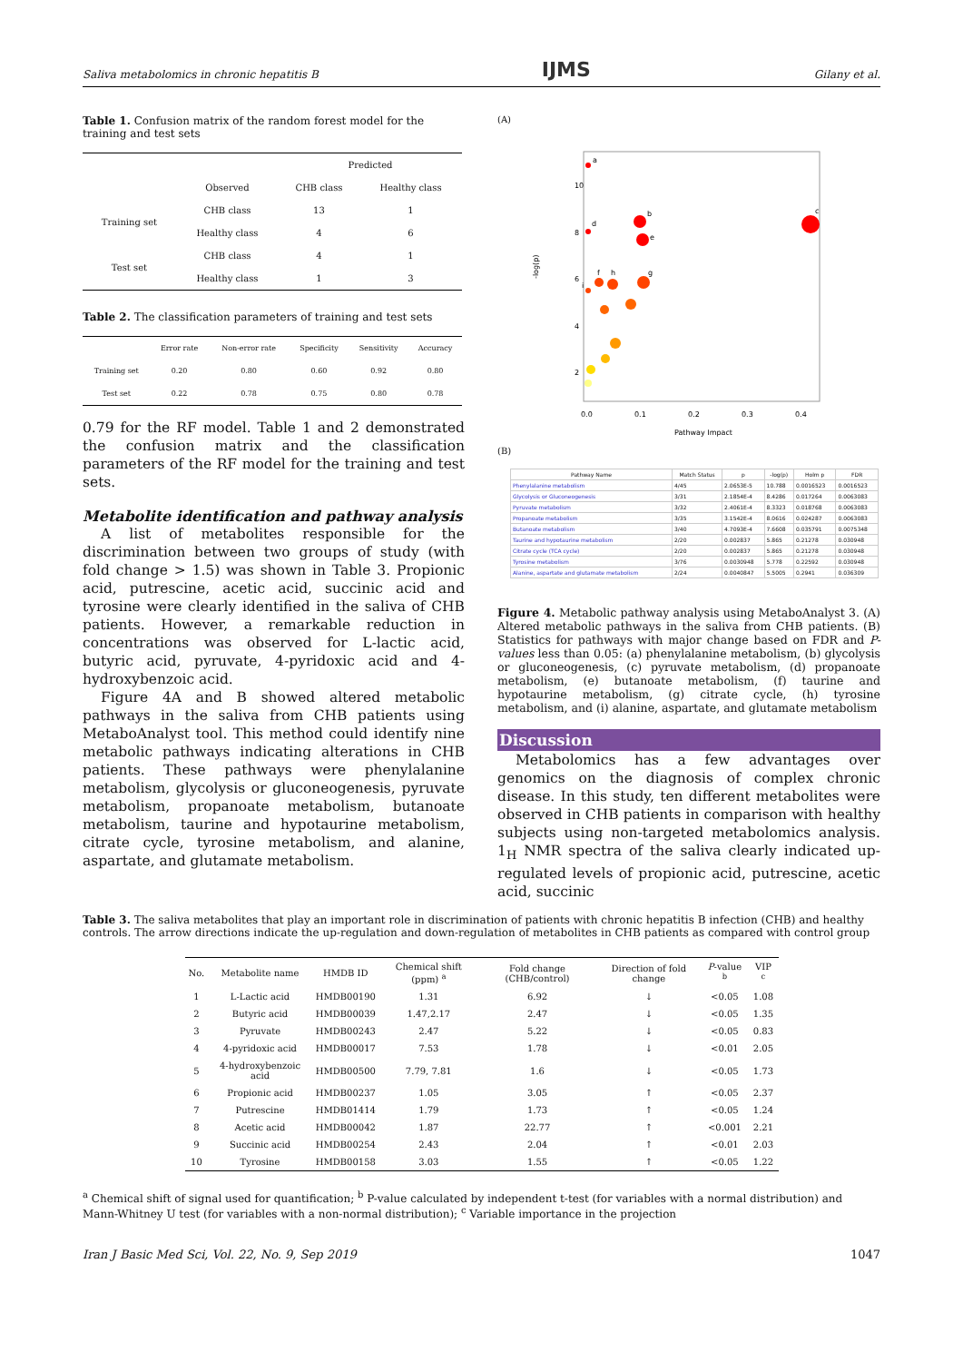Saliva metabolomics in chronic hepatitis B IJMS Gilany et al.
Table 1. Confusion matrix of the random forest model for the training and test sets
| | | Predicted | |
| | Observed | CHB class | Healthy class |
| Training set | CHB class | 13 | 1 |
| | Healthy class | 4 | 6 |
| Test set | CHB class | 4 | 1 |
| | Healthy class | 1 | 3 |
Table 2. The classification parameters of training and test sets
| | Error rate | Non-error rate | Specificity | Sensitivity | Accuracy |
| --- | --- | --- | --- | --- | --- |
| Training set | 0.20 | 0.80 | 0.60 | 0.92 | 0.80 |
| Test set | 0.22 | 0.78 | 0.75 | 0.80 | 0.78 |
0.79 for the RF model. Table 1 and 2 demonstrated the confusion matrix and the classification parameters of the RF model for the training and test sets.
Metabolite identification and pathway analysis
A list of metabolites responsible for the discrimination between two groups of study (with fold change > 1.5) was shown in Table 3. Propionic acid, putrescine, acetic acid, succinic acid and tyrosine were clearly identified in the saliva of CHB patients. However, a remarkable reduction in concentrations was observed for L-lactic acid, butyric acid, pyruvate, 4-pyridoxic acid and 4-hydroxybenzoic acid.
Figure 4A and B showed altered metabolic pathways in the saliva from CHB patients using MetaboAnalyst tool. This method could identify nine metabolic pathways indicating alterations in CHB patients. These pathways were phenylalanine metabolism, glycolysis or gluconeogenesis, pyruvate metabolism, propanoate metabolism, butanoate metabolism, taurine and hypotaurine metabolism, citrate cycle, tyrosine metabolism, and alanine, aspartate, and glutamate metabolism.
(A)
-log(p)
10
8
6
4
2
0.0
0.1
0.2
0.3
0.4
Pathway Impact
a
b
c
d
e
f
h
g
i
(B)
| Pathway Name | Match Status | p | -log(p) | Holm p | FDR |
| --- | --- | --- | --- | --- | --- |
| Phenylalanine metabolism | 4/45 | 2.0653E-5 | 10.788 | 0.0016523 | 0.0016523 |
| Glycolysis or Gluconeogenesis | 3/31 | 2.1854E-4 | 8.4286 | 0.017264 | 0.0063083 |
| Pyruvate metabolism | 3/32 | 2.4061E-4 | 8.3323 | 0.018768 | 0.0063083 |
| Propanoate metabolism | 3/35 | 3.1542E-4 | 8.0616 | 0.024287 | 0.0063083 |
| Butanoate metabolism | 3/40 | 4.7093E-4 | 7.6608 | 0.035791 | 0.0075348 |
| Taurine and hypotaurine metabolism | 2/20 | 0.002837 | 5.865 | 0.21278 | 0.030948 |
| Citrate cycle (TCA cycle) | 2/20 | 0.002837 | 5.865 | 0.21278 | 0.030948 |
| Tyrosine metabolism | 3/76 | 0.0030948 | 5.778 | 0.22592 | 0.030948 |
| Alanine, aspartate and glutamate metabolism | 2/24 | 0.0040847 | 5.5005 | 0.2941 | 0.036309 |
Figure 4. Metabolic pathway analysis using MetaboAnalyst 3. (A) Altered metabolic pathways in the saliva from CHB patients. (B) Statistics for pathways with major change based on FDR and P-values less than 0.05: (a) phenylalanine metabolism, (b) glycolysis or gluconeogenesis, (c) pyruvate metabolism, (d) propanoate metabolism, (e) butanoate metabolism, (f) taurine and hypotaurine metabolism, (g) citrate cycle, (h) tyrosine metabolism, and (i) alanine, aspartate, and glutamate metabolism
Discussion
Metabolomics has a few advantages over genomics on the diagnosis of complex chronic disease. In this study, ten different metabolites were observed in CHB patients in comparison with healthy subjects using non-targeted metabolomics analysis. 1<sub>H</sub> NMR spectra of the saliva clearly indicated up-regulated levels of propionic acid, putrescine, acetic acid, succinic
Table 3. The saliva metabolites that play an important role in discrimination of patients with chronic hepatitis B infection (CHB) and healthy controls. The arrow directions indicate the up-regulation and down-regulation of metabolites in CHB patients as compared with control group
| No. | Metabolite name | HMDB ID | Chemical shift (ppm) <sup>a</sup> | Fold change (CHB/control) | Direction of fold change | P -value <sup>b</sup> | VIP <sup>c</sup> |
| --- | --- | --- | --- | --- | --- | --- | --- |
| 1 | L-Lactic acid | HMDB00190 | 1.31 | 6.92 | ↓ | <0.05 | 1.08 |
| 2 | Butyric acid | HMDB00039 | 1.47,2.17 | 2.47 | ↓ | <0.05 | 1.35 |
| 3 | Pyruvate | HMDB00243 | 2.47 | 5.22 | ↓ | <0.05 | 0.83 |
| 4 | 4-pyridoxic acid | HMDB00017 | 7.53 | 1.78 | ↓ | <0.01 | 2.05 |
| 5 | 4-hydroxybenzoic acid | HMDB00500 | 7.79, 7.81 | 1.6 | ↓ | <0.05 | 1.73 |
| 6 | Propionic acid | HMDB00237 | 1.05 | 3.05 | ↑ | <0.05 | 2.37 |
| 7 | Putrescine | HMDB01414 | 1.79 | 1.73 | ↑ | <0.05 | 1.24 |
| 8 | Acetic acid | HMDB00042 | 1.87 | 22.77 | ↑ | <0.001 | 2.21 |
| 9 | Succinic acid | HMDB00254 | 2.43 | 2.04 | ↑ | <0.01 | 2.03 |
| 10 | Tyrosine | HMDB00158 | 3.03 | 1.55 | ↑ | <0.05 | 1.22 |
<sup>a</sup> Chemical shift of signal used for quantification; <sup>b</sup> P-value calculated by independent t-test (for variables with a normal distribution) and Mann-Whitney U test (for variables with a non-normal distribution); <sup>c</sup> Variable importance in the projection
Iran J Basic Med Sci, Vol. 22, No. 9, Sep 2019 1047